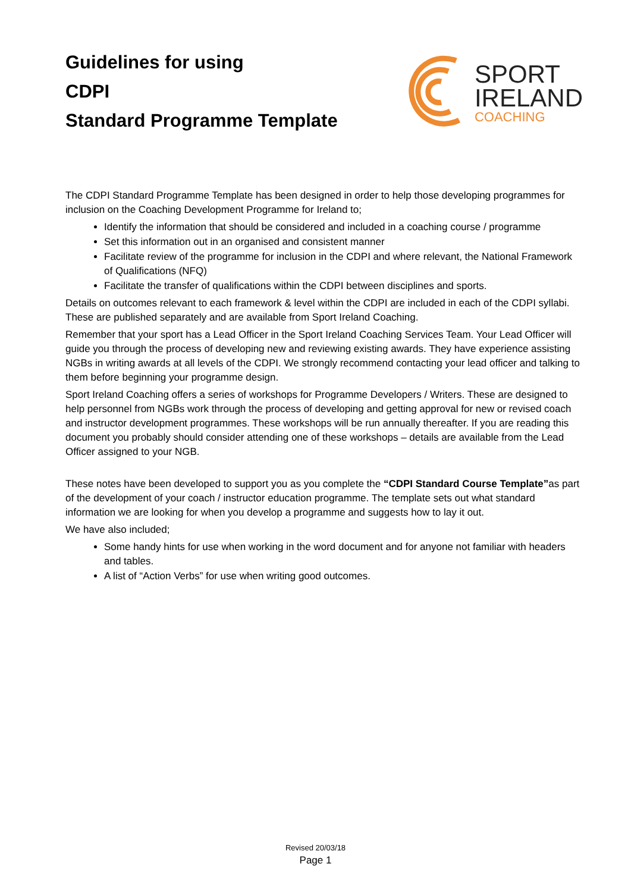Guidelines for using
CDPI
Standard Programme Template
SPORT
IRELAND
COACHING
The CDPI Standard Programme Template has been designed in order to help those developing programmes for inclusion on the Coaching Development Programme for Ireland to;
Identify the information that should be considered and included in a coaching course / programme
Set this information out in an organised and consistent manner
Facilitate review of the programme for inclusion in the CDPI and where relevant, the National Framework of Qualifications (NFQ)
Facilitate the transfer of qualifications within the CDPI between disciplines and sports.
Details on outcomes relevant to each framework & level within the CDPI are included in each of the CDPI syllabi. These are published separately and are available from Sport Ireland Coaching.
Remember that your sport has a Lead Officer in the Sport Ireland Coaching Services Team. Your Lead Officer will guide you through the process of developing new and reviewing existing awards. They have experience assisting NGBs in writing awards at all levels of the CDPI. We strongly recommend contacting your lead officer and talking to them before beginning your programme design.
Sport Ireland Coaching offers a series of workshops for Programme Developers / Writers. These are designed to help personnel from NGBs work through the process of developing and getting approval for new or revised coach and instructor development programmes. These workshops will be run annually thereafter. If you are reading this document you probably should consider attending one of these workshops – details are available from the Lead Officer assigned to your NGB.
These notes have been developed to support you as you complete the “CDPI Standard Course Template”as part of the development of your coach / instructor education programme. The template sets out what standard information we are looking for when you develop a programme and suggests how to lay it out.
We have also included;
Some handy hints for use when working in the word document and for anyone not familiar with headers and tables.
A list of “Action Verbs” for use when writing good outcomes.
Revised 20/03/18
Page 1